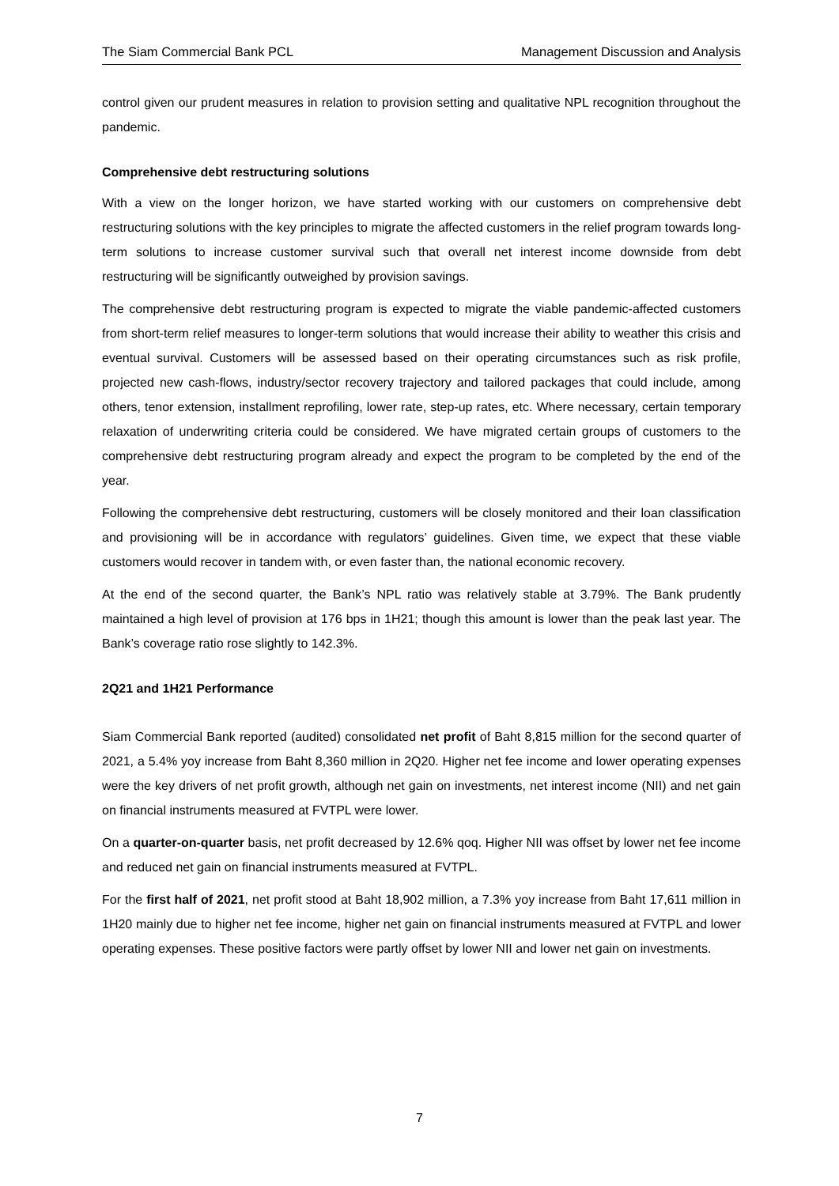The Siam Commercial Bank PCL Management Discussion and Analysis
control given our prudent measures in relation to provision setting and qualitative NPL recognition throughout the pandemic.
Comprehensive debt restructuring solutions
With a view on the longer horizon, we have started working with our customers on comprehensive debt restructuring solutions with the key principles to migrate the affected customers in the relief program towards long-term solutions to increase customer survival such that overall net interest income downside from debt restructuring will be significantly outweighed by provision savings.
The comprehensive debt restructuring program is expected to migrate the viable pandemic-affected customers from short-term relief measures to longer-term solutions that would increase their ability to weather this crisis and eventual survival. Customers will be assessed based on their operating circumstances such as risk profile, projected new cash-flows, industry/sector recovery trajectory and tailored packages that could include, among others, tenor extension, installment reprofiling, lower rate, step-up rates, etc. Where necessary, certain temporary relaxation of underwriting criteria could be considered. We have migrated certain groups of customers to the comprehensive debt restructuring program already and expect the program to be completed by the end of the year.
Following the comprehensive debt restructuring, customers will be closely monitored and their loan classification and provisioning will be in accordance with regulators’ guidelines. Given time, we expect that these viable customers would recover in tandem with, or even faster than, the national economic recovery.
At the end of the second quarter, the Bank’s NPL ratio was relatively stable at 3.79%. The Bank prudently maintained a high level of provision at 176 bps in 1H21; though this amount is lower than the peak last year. The Bank’s coverage ratio rose slightly to 142.3%.
2Q21 and 1H21 Performance
Siam Commercial Bank reported (audited) consolidated net profit of Baht 8,815 million for the second quarter of 2021, a 5.4% yoy increase from Baht 8,360 million in 2Q20. Higher net fee income and lower operating expenses were the key drivers of net profit growth, although net gain on investments, net interest income (NII) and net gain on financial instruments measured at FVTPL were lower.
On a quarter-on-quarter basis, net profit decreased by 12.6% qoq. Higher NII was offset by lower net fee income and reduced net gain on financial instruments measured at FVTPL.
For the first half of 2021, net profit stood at Baht 18,902 million, a 7.3% yoy increase from Baht 17,611 million in 1H20 mainly due to higher net fee income, higher net gain on financial instruments measured at FVTPL and lower operating expenses. These positive factors were partly offset by lower NII and lower net gain on investments.
7